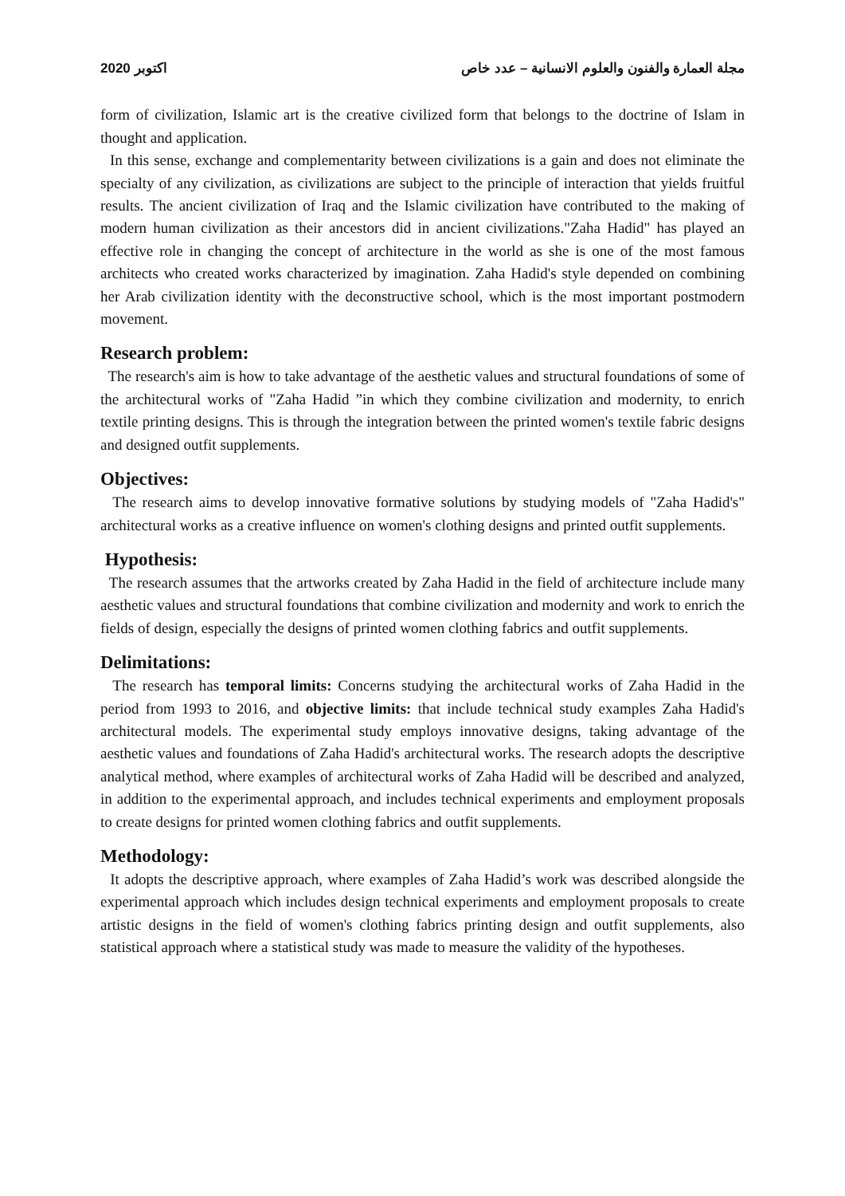2020 اكتوبر مجلة العمارة والفنون والعلوم الانسانية – عدد خاص
form of civilization, Islamic art is the creative civilized form that belongs to the doctrine of Islam in thought and application.
In this sense, exchange and complementarity between civilizations is a gain and does not eliminate the specialty of any civilization, as civilizations are subject to the principle of interaction that yields fruitful results. The ancient civilization of Iraq and the Islamic civilization have contributed to the making of modern human civilization as their ancestors did in ancient civilizations."Zaha Hadid" has played an effective role in changing the concept of architecture in the world as she is one of the most famous architects who created works characterized by imagination. Zaha Hadid's style depended on combining her Arab civilization identity with the deconstructive school, which is the most important postmodern movement.
Research problem:
The research's aim is how to take advantage of the aesthetic values and structural foundations of some of the architectural works of "Zaha Hadid ”in which they combine civilization and modernity, to enrich textile printing designs. This is through the integration between the printed women's textile fabric designs and designed outfit supplements.
Objectives:
The research aims to develop innovative formative solutions by studying models of "Zaha Hadid's" architectural works as a creative influence on women's clothing designs and printed outfit supplements.
Hypothesis:
The research assumes that the artworks created by Zaha Hadid in the field of architecture include many aesthetic values and structural foundations that combine civilization and modernity and work to enrich the fields of design, especially the designs of printed women clothing fabrics and outfit supplements.
Delimitations:
The research has temporal limits: Concerns studying the architectural works of Zaha Hadid in the period from 1993 to 2016, and objective limits: that include technical study examples Zaha Hadid's architectural models. The experimental study employs innovative designs, taking advantage of the aesthetic values and foundations of Zaha Hadid's architectural works. The research adopts the descriptive analytical method, where examples of architectural works of Zaha Hadid will be described and analyzed, in addition to the experimental approach, and includes technical experiments and employment proposals to create designs for printed women clothing fabrics and outfit supplements.
Methodology:
It adopts the descriptive approach, where examples of Zaha Hadid’s work was described alongside the experimental approach which includes design technical experiments and employment proposals to create artistic designs in the field of women's clothing fabrics printing design and outfit supplements, also statistical approach where a statistical study was made to measure the validity of the hypotheses.